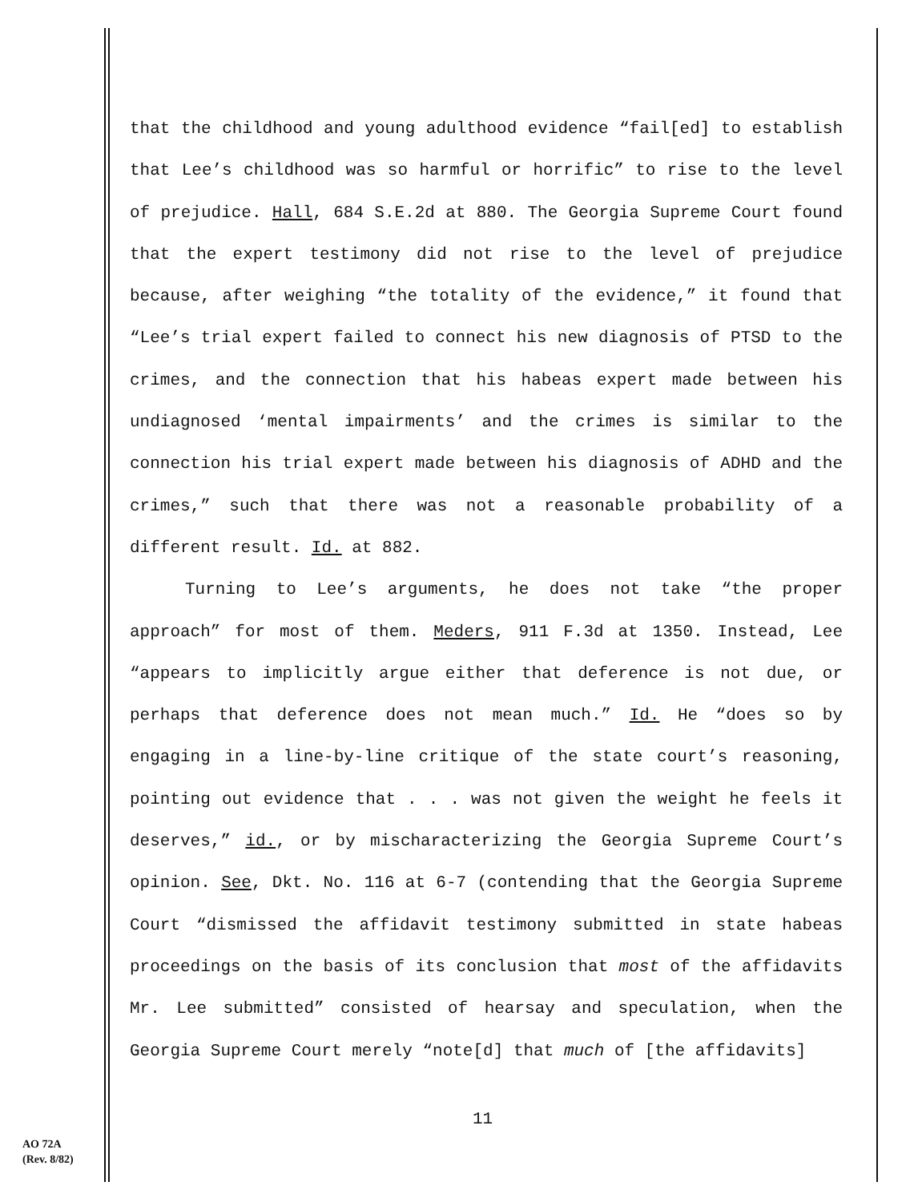that the childhood and young adulthood evidence “fail[ed] to establish that Lee’s childhood was so harmful or horrific” to rise to the level of prejudice. Hall, 684 S.E.2d at 880. The Georgia Supreme Court found that the expert testimony did not rise to the level of prejudice because, after weighing “the totality of the evidence,” it found that “Lee’s trial expert failed to connect his new diagnosis of PTSD to the crimes, and the connection that his habeas expert made between his undiagnosed ‘mental impairments’ and the crimes is similar to the connection his trial expert made between his diagnosis of ADHD and the crimes,” such that there was not a reasonable probability of a different result. Id. at 882.
Turning to Lee’s arguments, he does not take “the proper approach” for most of them. Meders, 911 F.3d at 1350. Instead, Lee “appears to implicitly argue either that deference is not due, or perhaps that deference does not mean much.” Id. He “does so by engaging in a line-by-line critique of the state court’s reasoning, pointing out evidence that . . . was not given the weight he feels it deserves,” id., or by mischaracterizing the Georgia Supreme Court’s opinion. See, Dkt. No. 116 at 6-7 (contending that the Georgia Supreme Court “dismissed the affidavit testimony submitted in state habeas proceedings on the basis of its conclusion that most of the affidavits Mr. Lee submitted” consisted of hearsay and speculation, when the Georgia Supreme Court merely “note[d] that much of [the affidavits]
11
AO 72A
(Rev. 8/82)